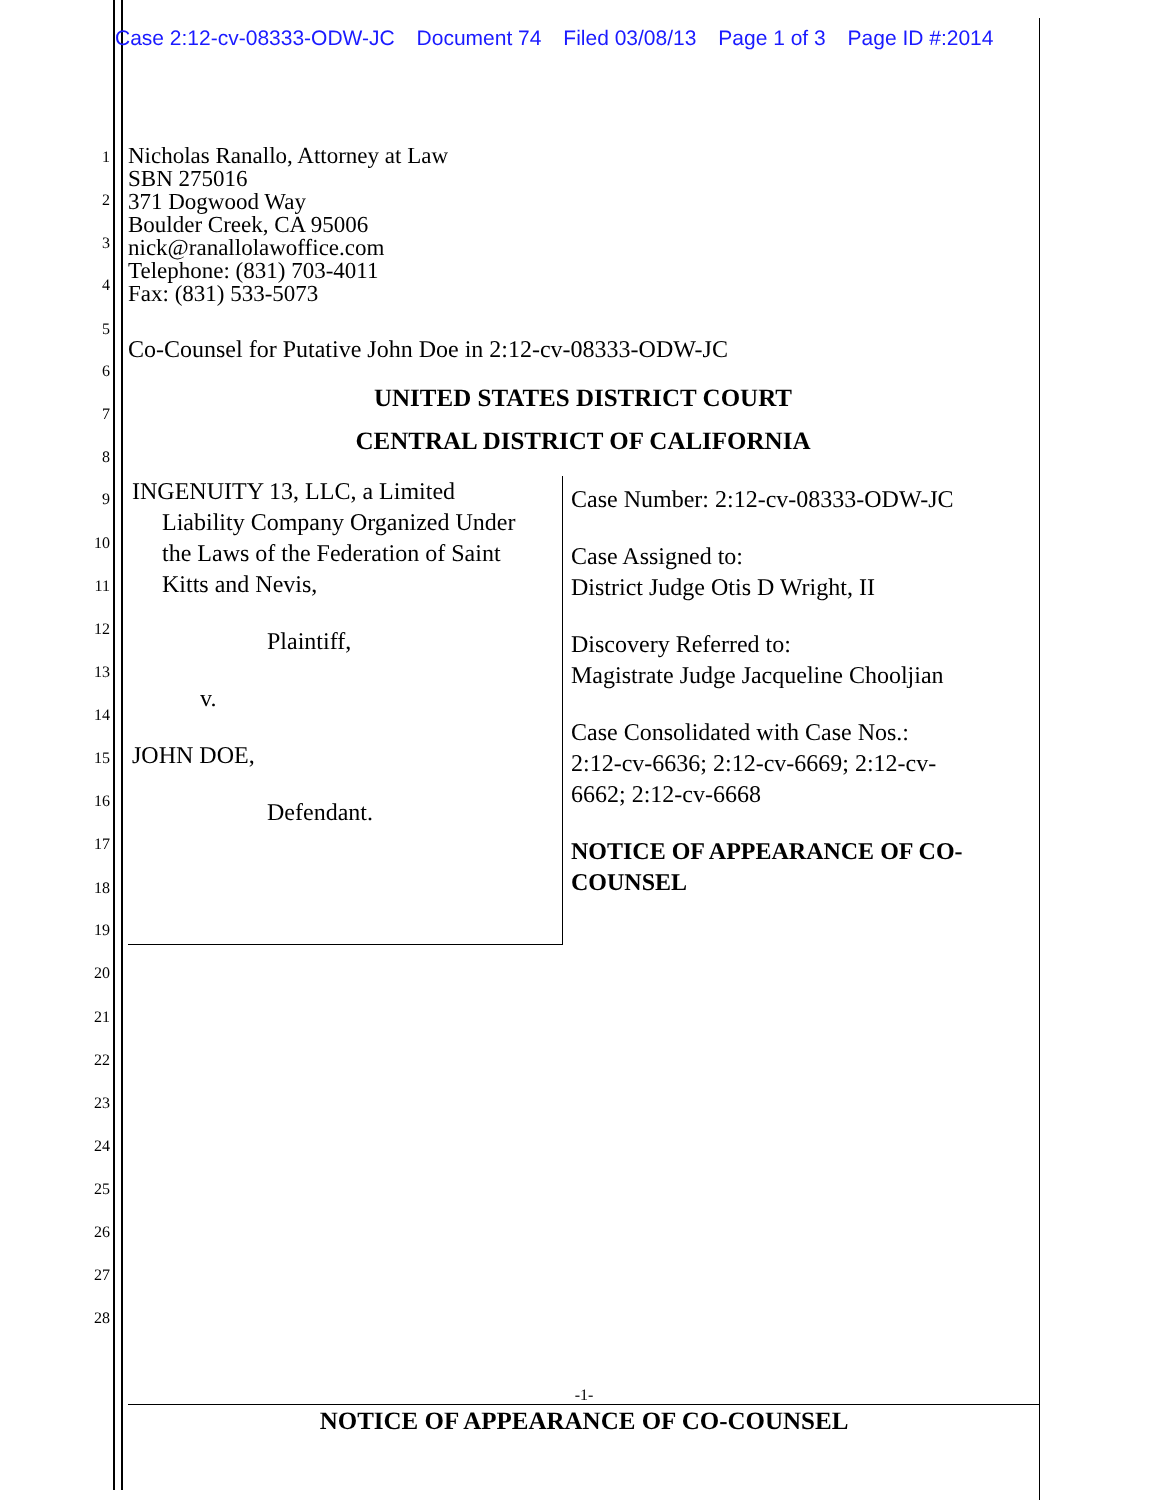Case 2:12-cv-08333-ODW-JC Document 74 Filed 03/08/13 Page 1 of 3 Page ID #:2014
1
2
3
4
5
6
7
8
9
10
11
12
13
14
15
16
17
18
19
20
21
22
23
24
25
26
27
28
Nicholas Ranallo, Attorney at Law
SBN 275016
371 Dogwood Way
Boulder Creek, CA 95006
nick@ranallolawoffice.com
Telephone: (831) 703-4011
Fax: (831) 533-5073
Co-Counsel for Putative John Doe in 2:12-cv-08333-ODW-JC
UNITED STATES DISTRICT COURT
CENTRAL DISTRICT OF CALIFORNIA
| INGENUITY 13, LLC, a Limited Liability Company Organized Under the Laws of the Federation of Saint Kitts and Nevis, Plaintiff, v. JOHN DOE, Defendant. | Case Number: 2:12-cv-08333-ODW-JC Case Assigned to: District Judge Otis D Wright, II Discovery Referred to: Magistrate Judge Jacqueline Chooljian Case Consolidated with Case Nos.: 2:12-cv-6636; 2:12-cv-6669; 2:12-cv- 6662; 2:12-cv-6668 NOTICE OF APPEARANCE OF CO- COUNSEL |
-1-
NOTICE OF APPEARANCE OF CO-COUNSEL